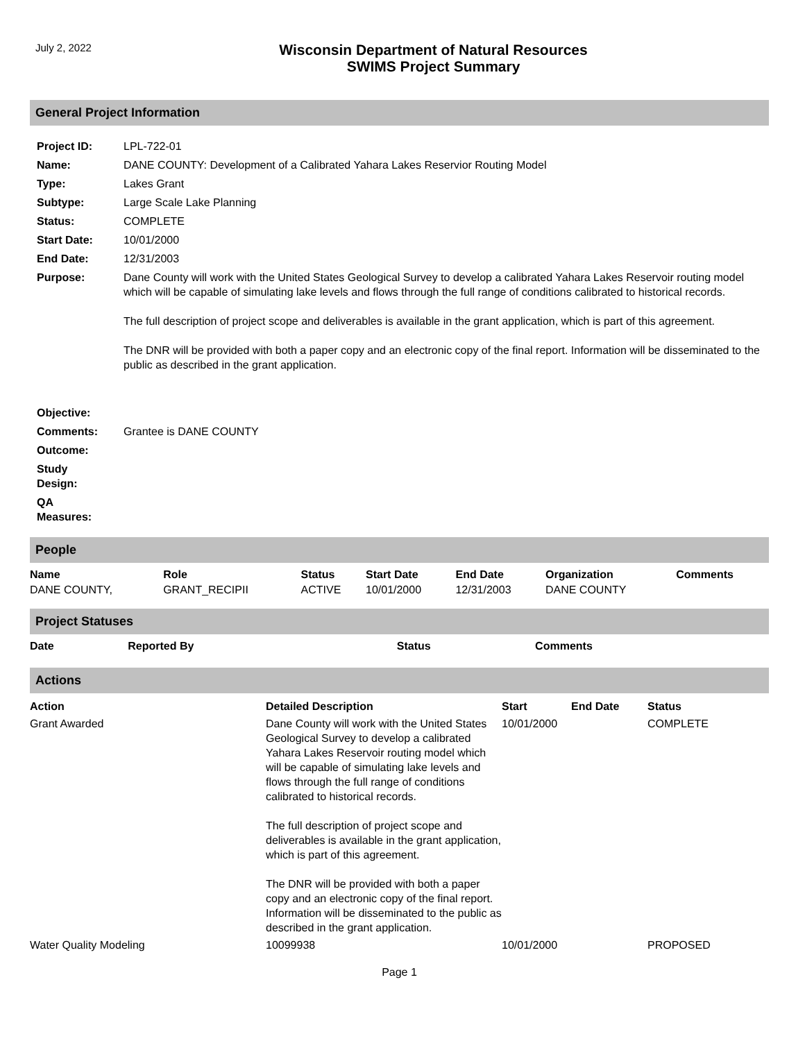July 2, 2022
Wisconsin Department of Natural Resources
SWIMS Project Summary
General Project Information
| Project ID: | LPL-722-01 |
| Name: | DANE COUNTY: Development of a Calibrated Yahara Lakes Reservior Routing Model |
| Type: | Lakes Grant |
| Subtype: | Large Scale Lake Planning |
| Status: | COMPLETE |
| Start Date: | 10/01/2000 |
| End Date: | 12/31/2003 |
| Purpose: | Dane County will work with the United States Geological Survey to develop a calibrated Yahara Lakes Reservoir routing model which will be capable of simulating lake levels and flows through the full range of conditions calibrated to historical records. The full description of project scope and deliverables is available in the grant application, which is part of this agreement. The DNR will be provided with both a paper copy and an electronic copy of the final report. Information will be disseminated to the public as described in the grant application. |
| Objective: | |
| Comments: | Grantee is DANE COUNTY |
| Outcome: | |
| Study Design: | |
| QA Measures: | |
People
| Name | Role | Status | Start Date | End Date | Organization | Comments |
| --- | --- | --- | --- | --- | --- | --- |
| DANE COUNTY, | GRANT_RECIPII | ACTIVE | 10/01/2000 | 12/31/2003 | DANE COUNTY | |
Project Statuses
| Date | Reported By | Status | Comments |
| --- | --- | --- | --- |
Actions
| Action | Detailed Description | Start | End Date | Status |
| --- | --- | --- | --- | --- |
| Grant Awarded | Dane County will work with the United States Geological Survey to develop a calibrated Yahara Lakes Reservoir routing model which will be capable of simulating lake levels and flows through the full range of conditions calibrated to historical records. The full description of project scope and deliverables is available in the grant application, which is part of this agreement. The DNR will be provided with both a paper copy and an electronic copy of the final report. Information will be disseminated to the public as described in the grant application. | 10/01/2000 | | COMPLETE |
| Water Quality Modeling | 10099938 | 10/01/2000 | | PROPOSED |
Page 1